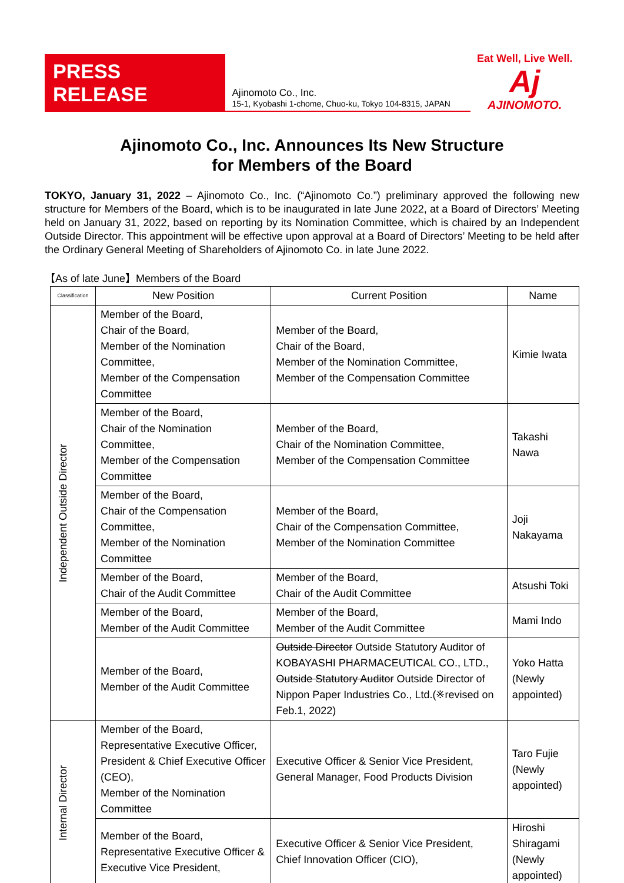PRESS RELEASE
Ajinomoto Co., Inc.
15-1, Kyobashi 1-chome, Chuo-ku, Tokyo 104-8315, JAPAN
Eat Well, Live Well.
Aj
AJINOMOTO.
Ajinomoto Co., Inc. Announces Its New Structure
for Members of the Board
TOKYO, January 31, 2022 – Ajinomoto Co., Inc. (“Ajinomoto Co.”) preliminary approved the following new structure for Members of the Board, which is to be inaugurated in late June 2022, at a Board of Directors’ Meeting held on January 31, 2022, based on reporting by its Nomination Committee, which is chaired by an Independent Outside Director. This appointment will be effective upon approval at a Board of Directors’ Meeting to be held after the Ordinary General Meeting of Shareholders of Ajinomoto Co. in late June 2022.
【As of late June】Members of the Board
| Classification | New Position | Current Position | Name |
| --- | --- | --- | --- |
| Independent Outside Director | Member of the Board, Chair of the Board, Member of the Nomination Committee, Member of the Compensation Committee | Member of the Board, Chair of the Board, Member of the Nomination Committee, Member of the Compensation Committee | Kimie Iwata |
| | Member of the Board, Chair of the Nomination Committee, Member of the Compensation Committee | Member of the Board, Chair of the Nomination Committee, Member of the Compensation Committee | Takashi Nawa |
| | Member of the Board, Chair of the Compensation Committee, Member of the Nomination Committee | Member of the Board, Chair of the Compensation Committee, Member of the Nomination Committee | Joji Nakayama |
| | Member of the Board, Chair of the Audit Committee | Member of the Board, Chair of the Audit Committee | Atsushi Toki |
| | Member of the Board, Member of the Audit Committee | Member of the Board, Member of the Audit Committee | Mami Indo |
| | Member of the Board, Member of the Audit Committee | Outside Director Outside Statutory Auditor of KOBAYASHI PHARMACEUTICAL CO., LTD., Outside Statutory Auditor Outside Director of Nippon Paper Industries Co., Ltd.(※revised on Feb.1, 2022) | Yoko Hatta (Newly appointed) |
| Internal Director | Member of the Board, Representative Executive Officer, President & Chief Executive Officer (CEO), Member of the Nomination Committee | Executive Officer & Senior Vice President, General Manager, Food Products Division | Taro Fujie (Newly appointed) |
| | Member of the Board, Representative Executive Officer & Executive Vice President, | Executive Officer & Senior Vice President, Chief Innovation Officer (CIO), | Hiroshi Shiragami (Newly appointed) |